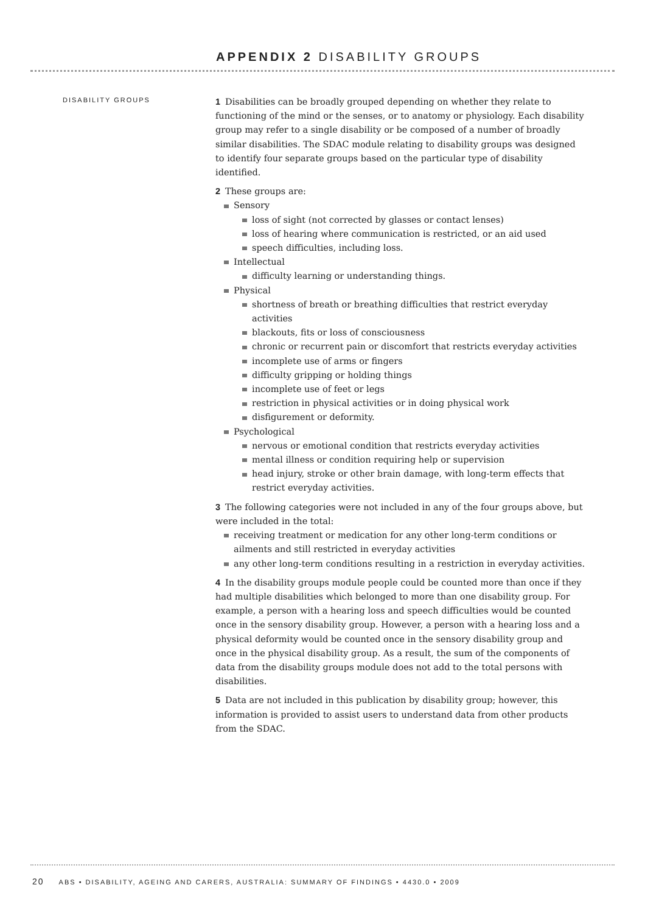APPENDIX 2 DISABILITY GROUPS
DISABILITY GROUPS
1 Disabilities can be broadly grouped depending on whether they relate to functioning of the mind or the senses, or to anatomy or physiology. Each disability group may refer to a single disability or be composed of a number of broadly similar disabilities. The SDAC module relating to disability groups was designed to identify four separate groups based on the particular type of disability identified.
2 These groups are:
Sensory
loss of sight (not corrected by glasses or contact lenses)
loss of hearing where communication is restricted, or an aid used
speech difficulties, including loss.
Intellectual
difficulty learning or understanding things.
Physical
shortness of breath or breathing difficulties that restrict everyday activities
blackouts, fits or loss of consciousness
chronic or recurrent pain or discomfort that restricts everyday activities
incomplete use of arms or fingers
difficulty gripping or holding things
incomplete use of feet or legs
restriction in physical activities or in doing physical work
disfigurement or deformity.
Psychological
nervous or emotional condition that restricts everyday activities
mental illness or condition requiring help or supervision
head injury, stroke or other brain damage, with long-term effects that restrict everyday activities.
3 The following categories were not included in any of the four groups above, but were included in the total:
receiving treatment or medication for any other long-term conditions or ailments and still restricted in everyday activities
any other long-term conditions resulting in a restriction in everyday activities.
4 In the disability groups module people could be counted more than once if they had multiple disabilities which belonged to more than one disability group. For example, a person with a hearing loss and speech difficulties would be counted once in the sensory disability group. However, a person with a hearing loss and a physical deformity would be counted once in the sensory disability group and once in the physical disability group. As a result, the sum of the components of data from the disability groups module does not add to the total persons with disabilities.
5 Data are not included in this publication by disability group; however, this information is provided to assist users to understand data from other products from the SDAC.
20 ABS • DISABILITY, AGEING AND CARERS, AUSTRALIA: SUMMARY OF FINDINGS • 4430.0 • 2009